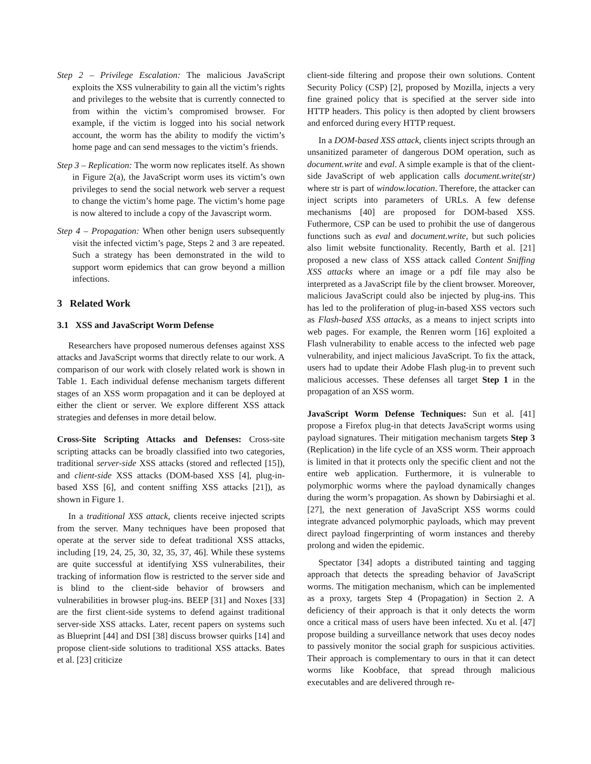Step 2 – Privilege Escalation: The malicious JavaScript exploits the XSS vulnerability to gain all the victim’s rights and privileges to the website that is currently connected to from within the victim’s compromised browser. For example, if the victim is logged into his social network account, the worm has the ability to modify the victim’s home page and can send messages to the victim’s friends.
Step 3 – Replication: The worm now replicates itself. As shown in Figure 2(a), the JavaScript worm uses its victim’s own privileges to send the social network web server a request to change the victim’s home page. The victim’s home page is now altered to include a copy of the Javascript worm.
Step 4 – Propagation: When other benign users subsequently visit the infected victim’s page, Steps 2 and 3 are repeated. Such a strategy has been demonstrated in the wild to support worm epidemics that can grow beyond a million infections.
3 Related Work
3.1 XSS and JavaScript Worm Defense
Researchers have proposed numerous defenses against XSS attacks and JavaScript worms that directly relate to our work. A comparison of our work with closely related work is shown in Table 1. Each individual defense mechanism targets different stages of an XSS worm propagation and it can be deployed at either the client or server. We explore different XSS attack strategies and defenses in more detail below.
Cross-Site Scripting Attacks and Defenses: Cross-site scripting attacks can be broadly classified into two categories, traditional server-side XSS attacks (stored and reflected [15]), and client-side XSS attacks (DOM-based XSS [4], plug-in-based XSS [6], and content sniffing XSS attacks [21]), as shown in Figure 1.
In a traditional XSS attack, clients receive injected scripts from the server. Many techniques have been proposed that operate at the server side to defeat traditional XSS attacks, including [19, 24, 25, 30, 32, 35, 37, 46]. While these systems are quite successful at identifying XSS vulnerabilites, their tracking of information flow is restricted to the server side and is blind to the client-side behavior of browsers and vulnerabilities in browser plug-ins. BEEP [31] and Noxes [33] are the first client-side systems to defend against traditional server-side XSS attacks. Later, recent papers on systems such as Blueprint [44] and DSI [38] discuss browser quirks [14] and propose client-side solutions to traditional XSS attacks. Bates et al. [23] criticize
client-side filtering and propose their own solutions. Content Security Policy (CSP) [2], proposed by Mozilla, injects a very fine grained policy that is specified at the server side into HTTP headers. This policy is then adopted by client browsers and enforced during every HTTP request.
In a DOM-based XSS attack, clients inject scripts through an unsanitized parameter of dangerous DOM operation, such as document.write and eval. A simple example is that of the client-side JavaScript of web application calls document.write(str) where str is part of window.location. Therefore, the attacker can inject scripts into parameters of URLs. A few defense mechanisms [40] are proposed for DOM-based XSS. Futhermore, CSP can be used to prohibit the use of dangerous functions such as eval and document.write, but such policies also limit website functionality. Recently, Barth et al. [21] proposed a new class of XSS attack called Content Sniffing XSS attacks where an image or a pdf file may also be interpreted as a JavaScript file by the client browser. Moreover, malicious JavaScript could also be injected by plug-ins. This has led to the proliferation of plug-in-based XSS vectors such as Flash-based XSS attacks, as a means to inject scripts into web pages. For example, the Renren worm [16] exploited a Flash vulnerability to enable access to the infected web page vulnerability, and inject malicious JavaScript. To fix the attack, users had to update their Adobe Flash plug-in to prevent such malicious accesses. These defenses all target Step 1 in the propagation of an XSS worm.
JavaScript Worm Defense Techniques: Sun et al. [41] propose a Firefox plug-in that detects JavaScript worms using payload signatures. Their mitigation mechanism targets Step 3 (Replication) in the life cycle of an XSS worm. Their approach is limited in that it protects only the specific client and not the entire web application. Furthermore, it is vulnerable to polymorphic worms where the payload dynamically changes during the worm’s propagation. As shown by Dabirsiaghi et al. [27], the next generation of JavaScript XSS worms could integrate advanced polymorphic payloads, which may prevent direct payload fingerprinting of worm instances and thereby prolong and widen the epidemic.
Spectator [34] adopts a distributed tainting and tagging approach that detects the spreading behavior of JavaScript worms. The mitigation mechanism, which can be implemented as a proxy, targets Step 4 (Propagation) in Section 2. A deficiency of their approach is that it only detects the worm once a critical mass of users have been infected. Xu et al. [47] propose building a surveillance network that uses decoy nodes to passively monitor the social graph for suspicious activities. Their approach is complementary to ours in that it can detect worms like Koobface, that spread through malicious executables and are delivered through re-